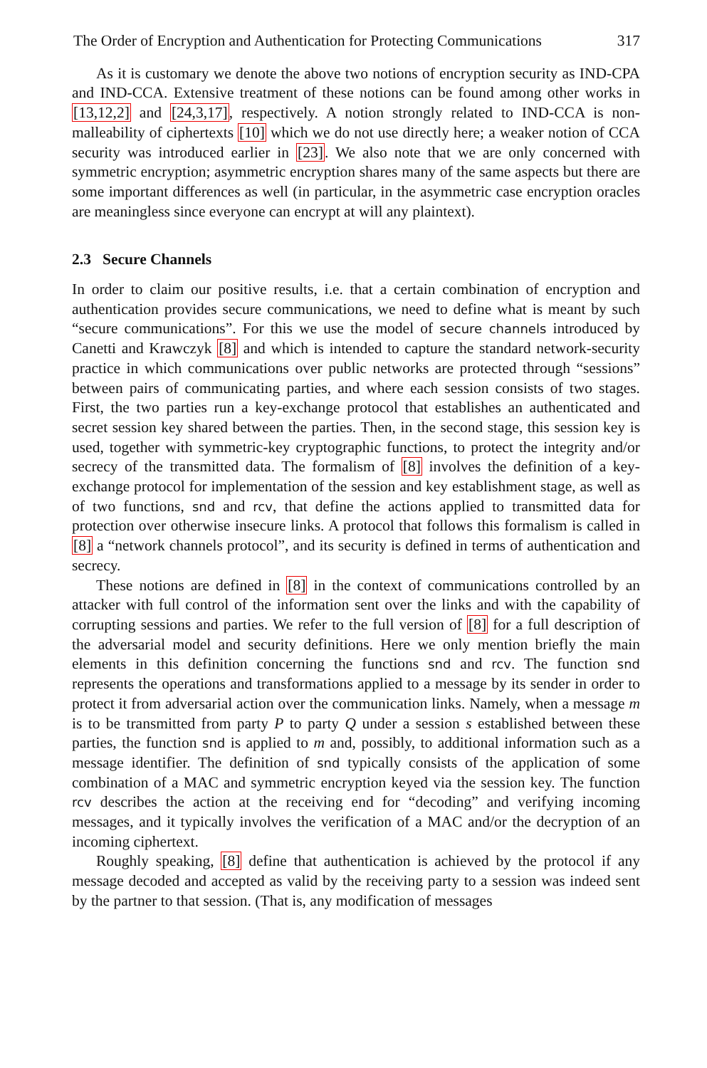The Order of Encryption and Authentication for Protecting Communications 317
As it is customary we denote the above two notions of encryption security as IND-CPA and IND-CCA. Extensive treatment of these notions can be found among other works in [13,12,2] and [24,3,17], respectively. A notion strongly related to IND-CCA is non-malleability of ciphertexts [10] which we do not use directly here; a weaker notion of CCA security was introduced earlier in [23]. We also note that we are only concerned with symmetric encryption; asymmetric encryption shares many of the same aspects but there are some important differences as well (in particular, in the asymmetric case encryption oracles are meaningless since everyone can encrypt at will any plaintext).
2.3 Secure Channels
In order to claim our positive results, i.e. that a certain combination of encryption and authentication provides secure communications, we need to define what is meant by such “secure communications”. For this we use the model of secure channels introduced by Canetti and Krawczyk [8] and which is intended to capture the standard network-security practice in which communications over public networks are protected through “sessions” between pairs of communicating parties, and where each session consists of two stages. First, the two parties run a key-exchange protocol that establishes an authenticated and secret session key shared between the parties. Then, in the second stage, this session key is used, together with symmetric-key cryptographic functions, to protect the integrity and/or secrecy of the transmitted data. The formalism of [8] involves the definition of a key-exchange protocol for implementation of the session and key establishment stage, as well as of two functions, snd and rcv, that define the actions applied to transmitted data for protection over otherwise insecure links. A protocol that follows this formalism is called in [8] a “network channels protocol”, and its security is defined in terms of authentication and secrecy.
These notions are defined in [8] in the context of communications controlled by an attacker with full control of the information sent over the links and with the capability of corrupting sessions and parties. We refer to the full version of [8] for a full description of the adversarial model and security definitions. Here we only mention briefly the main elements in this definition concerning the functions snd and rcv. The function snd represents the operations and transformations applied to a message by its sender in order to protect it from adversarial action over the communication links. Namely, when a message m is to be transmitted from party P to party Q under a session s established between these parties, the function snd is applied to m and, possibly, to additional information such as a message identifier. The definition of snd typically consists of the application of some combination of a MAC and symmetric encryption keyed via the session key. The function rcv describes the action at the receiving end for “decoding” and verifying incoming messages, and it typically involves the verification of a MAC and/or the decryption of an incoming ciphertext.
Roughly speaking, [8] define that authentication is achieved by the protocol if any message decoded and accepted as valid by the receiving party to a session was indeed sent by the partner to that session. (That is, any modification of messages